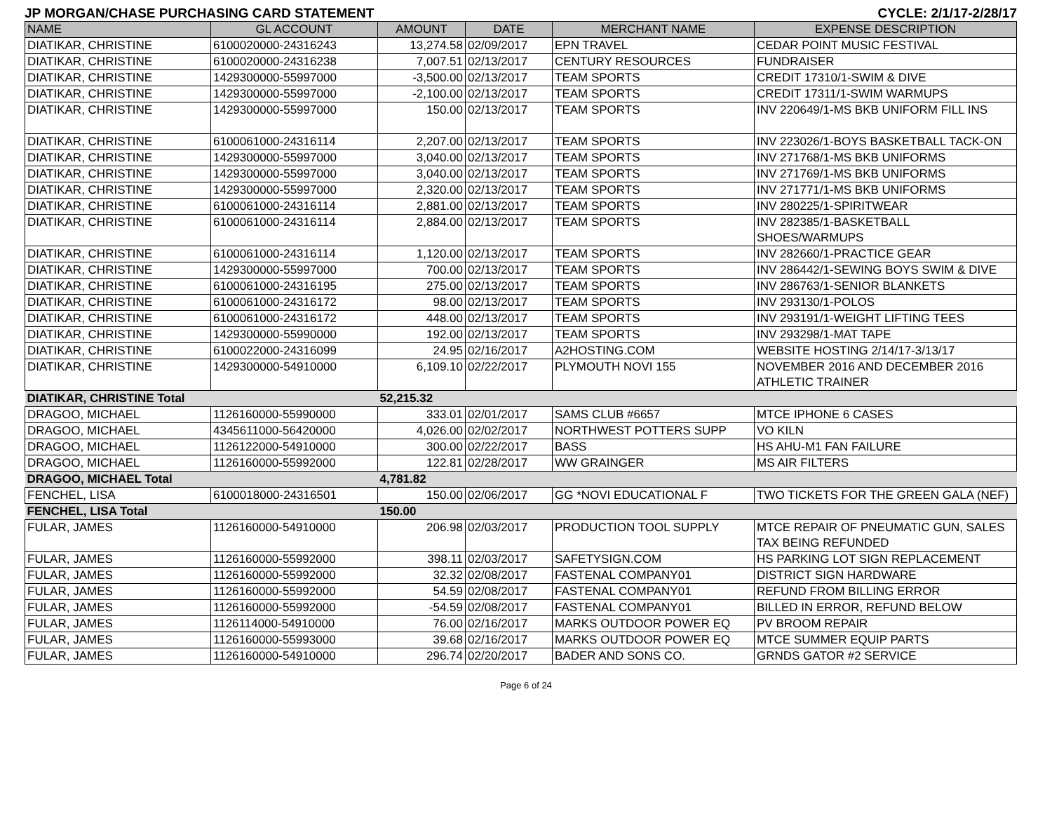JP MORGAN/CHASE PURCHASING CARD STATEMENT CYCLE: 2/1/17-2/28/17
| NAME | GL ACCOUNT | AMOUNT | DATE | MERCHANT NAME | EXPENSE DESCRIPTION |
| --- | --- | --- | --- | --- | --- |
| DIATIKAR, CHRISTINE | 6100020000-24316243 | 13,274.58 | 02/09/2017 | EPN TRAVEL | CEDAR POINT MUSIC FESTIVAL |
| DIATIKAR, CHRISTINE | 6100020000-24316238 | 7,007.51 | 02/13/2017 | CENTURY RESOURCES | FUNDRAISER |
| DIATIKAR, CHRISTINE | 1429300000-55997000 | -3,500.00 | 02/13/2017 | TEAM SPORTS | CREDIT 17310/1-SWIM & DIVE |
| DIATIKAR, CHRISTINE | 1429300000-55997000 | -2,100.00 | 02/13/2017 | TEAM SPORTS | CREDIT 17311/1-SWIM WARMUPS |
| DIATIKAR, CHRISTINE | 1429300000-55997000 | 150.00 | 02/13/2017 | TEAM SPORTS | INV 220649/1-MS BKB UNIFORM FILL INS |
| DIATIKAR, CHRISTINE | 6100061000-24316114 | 2,207.00 | 02/13/2017 | TEAM SPORTS | INV 223026/1-BOYS BASKETBALL TACK-ON |
| DIATIKAR, CHRISTINE | 1429300000-55997000 | 3,040.00 | 02/13/2017 | TEAM SPORTS | INV 271768/1-MS BKB UNIFORMS |
| DIATIKAR, CHRISTINE | 1429300000-55997000 | 3,040.00 | 02/13/2017 | TEAM SPORTS | INV 271769/1-MS BKB UNIFORMS |
| DIATIKAR, CHRISTINE | 1429300000-55997000 | 2,320.00 | 02/13/2017 | TEAM SPORTS | INV 271771/1-MS BKB UNIFORMS |
| DIATIKAR, CHRISTINE | 6100061000-24316114 | 2,881.00 | 02/13/2017 | TEAM SPORTS | INV 280225/1-SPIRITWEAR |
| DIATIKAR, CHRISTINE | 6100061000-24316114 | 2,884.00 | 02/13/2017 | TEAM SPORTS | INV 282385/1-BASKETBALL SHOES/WARMUPS |
| DIATIKAR, CHRISTINE | 6100061000-24316114 | 1,120.00 | 02/13/2017 | TEAM SPORTS | INV 282660/1-PRACTICE GEAR |
| DIATIKAR, CHRISTINE | 1429300000-55997000 | 700.00 | 02/13/2017 | TEAM SPORTS | INV 286442/1-SEWING BOYS SWIM & DIVE |
| DIATIKAR, CHRISTINE | 6100061000-24316195 | 275.00 | 02/13/2017 | TEAM SPORTS | INV 286763/1-SENIOR BLANKETS |
| DIATIKAR, CHRISTINE | 6100061000-24316172 | 98.00 | 02/13/2017 | TEAM SPORTS | INV 293130/1-POLOS |
| DIATIKAR, CHRISTINE | 6100061000-24316172 | 448.00 | 02/13/2017 | TEAM SPORTS | INV 293191/1-WEIGHT LIFTING TEES |
| DIATIKAR, CHRISTINE | 1429300000-55990000 | 192.00 | 02/13/2017 | TEAM SPORTS | INV 293298/1-MAT TAPE |
| DIATIKAR, CHRISTINE | 6100022000-24316099 | 24.95 | 02/16/2017 | A2HOSTING.COM | WEBSITE HOSTING 2/14/17-3/13/17 |
| DIATIKAR, CHRISTINE | 1429300000-54910000 | 6,109.10 | 02/22/2017 | PLYMOUTH NOVI 155 | NOVEMBER 2016 AND DECEMBER 2016 ATHLETIC TRAINER |
| DIATIKAR, CHRISTINE Total | | 52,215.32 | | | |
| DRAGOO, MICHAEL | 1126160000-55990000 | 333.01 | 02/01/2017 | SAMS CLUB #6657 | MTCE IPHONE 6 CASES |
| DRAGOO, MICHAEL | 4345611000-56420000 | 4,026.00 | 02/02/2017 | NORTHWEST POTTERS SUPP | VO KILN |
| DRAGOO, MICHAEL | 1126122000-54910000 | 300.00 | 02/22/2017 | BASS | HS AHU-M1 FAN FAILURE |
| DRAGOO, MICHAEL | 1126160000-55992000 | 122.81 | 02/28/2017 | WW GRAINGER | MS AIR FILTERS |
| DRAGOO, MICHAEL Total | | 4,781.82 | | | |
| FENCHEL, LISA | 6100018000-24316501 | 150.00 | 02/06/2017 | GG *NOVI EDUCATIONAL F | TWO TICKETS FOR THE GREEN GALA (NEF) |
| FENCHEL, LISA Total | | 150.00 | | | |
| FULAR, JAMES | 1126160000-54910000 | 206.98 | 02/03/2017 | PRODUCTION TOOL SUPPLY | MTCE REPAIR OF PNEUMATIC GUN, SALES TAX BEING REFUNDED |
| FULAR, JAMES | 1126160000-55992000 | 398.11 | 02/03/2017 | SAFETYSIGN.COM | HS PARKING LOT SIGN REPLACEMENT |
| FULAR, JAMES | 1126160000-55992000 | 32.32 | 02/08/2017 | FASTENAL COMPANY01 | DISTRICT SIGN HARDWARE |
| FULAR, JAMES | 1126160000-55992000 | 54.59 | 02/08/2017 | FASTENAL COMPANY01 | REFUND FROM BILLING ERROR |
| FULAR, JAMES | 1126160000-55992000 | -54.59 | 02/08/2017 | FASTENAL COMPANY01 | BILLED IN ERROR, REFUND BELOW |
| FULAR, JAMES | 1126114000-54910000 | 76.00 | 02/16/2017 | MARKS OUTDOOR POWER EQ | PV BROOM REPAIR |
| FULAR, JAMES | 1126160000-55993000 | 39.68 | 02/16/2017 | MARKS OUTDOOR POWER EQ | MTCE SUMMER EQUIP PARTS |
| FULAR, JAMES | 1126160000-54910000 | 296.74 | 02/20/2017 | BADER AND SONS CO. | GRNDS GATOR #2 SERVICE |
Page 6 of 24